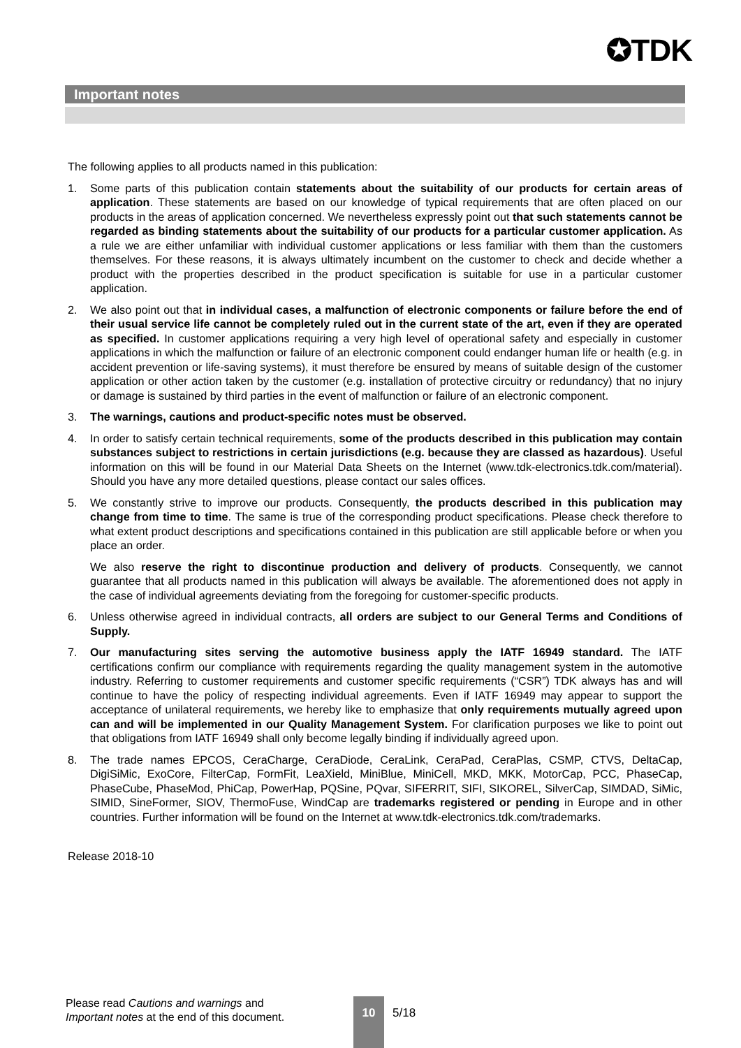✪TDK
Important notes
The following applies to all products named in this publication:
1. Some parts of this publication contain statements about the suitability of our products for certain areas of application. These statements are based on our knowledge of typical requirements that are often placed on our products in the areas of application concerned. We nevertheless expressly point out that such statements cannot be regarded as binding statements about the suitability of our products for a particular customer application. As a rule we are either unfamiliar with individual customer applications or less familiar with them than the customers themselves. For these reasons, it is always ultimately incumbent on the customer to check and decide whether a product with the properties described in the product specification is suitable for use in a particular customer application.
2. We also point out that in individual cases, a malfunction of electronic components or failure before the end of their usual service life cannot be completely ruled out in the current state of the art, even if they are operated as specified. In customer applications requiring a very high level of operational safety and especially in customer applications in which the malfunction or failure of an electronic component could endanger human life or health (e.g. in accident prevention or life-saving systems), it must therefore be ensured by means of suitable design of the customer application or other action taken by the customer (e.g. installation of protective circuitry or redundancy) that no injury or damage is sustained by third parties in the event of malfunction or failure of an electronic component.
3. The warnings, cautions and product-specific notes must be observed.
4. In order to satisfy certain technical requirements, some of the products described in this publication may contain substances subject to restrictions in certain jurisdictions (e.g. because they are classed as hazardous). Useful information on this will be found in our Material Data Sheets on the Internet (www.tdk-electronics.tdk.com/material). Should you have any more detailed questions, please contact our sales offices.
5. We constantly strive to improve our products. Consequently, the products described in this publication may change from time to time. The same is true of the corresponding product specifications. Please check therefore to what extent product descriptions and specifications contained in this publication are still applicable before or when you place an order.
We also reserve the right to discontinue production and delivery of products. Consequently, we cannot guarantee that all products named in this publication will always be available. The aforementioned does not apply in the case of individual agreements deviating from the foregoing for customer-specific products.
6. Unless otherwise agreed in individual contracts, all orders are subject to our General Terms and Conditions of Supply.
7. Our manufacturing sites serving the automotive business apply the IATF 16949 standard. The IATF certifications confirm our compliance with requirements regarding the quality management system in the automotive industry. Referring to customer requirements and customer specific requirements (“CSR”) TDK always has and will continue to have the policy of respecting individual agreements. Even if IATF 16949 may appear to support the acceptance of unilateral requirements, we hereby like to emphasize that only requirements mutually agreed upon can and will be implemented in our Quality Management System. For clarification purposes we like to point out that obligations from IATF 16949 shall only become legally binding if individually agreed upon.
8. The trade names EPCOS, CeraCharge, CeraDiode, CeraLink, CeraPad, CeraPlas, CSMP, CTVS, DeltaCap, DigiSiMic, ExoCore, FilterCap, FormFit, LeaXield, MiniBlue, MiniCell, MKD, MKK, MotorCap, PCC, PhaseCap, PhaseCube, PhaseMod, PhiCap, PowerHap, PQSine, PQvar, SIFERRIT, SIFI, SIKOREL, SilverCap, SIMDAD, SiMic, SIMID, SineFormer, SIOV, ThermoFuse, WindCap are trademarks registered or pending in Europe and in other countries. Further information will be found on the Internet at www.tdk-electronics.tdk.com/trademarks.
Release 2018-10
Please read Cautions and warnings and
Important notes at the end of this document.
10
5/18